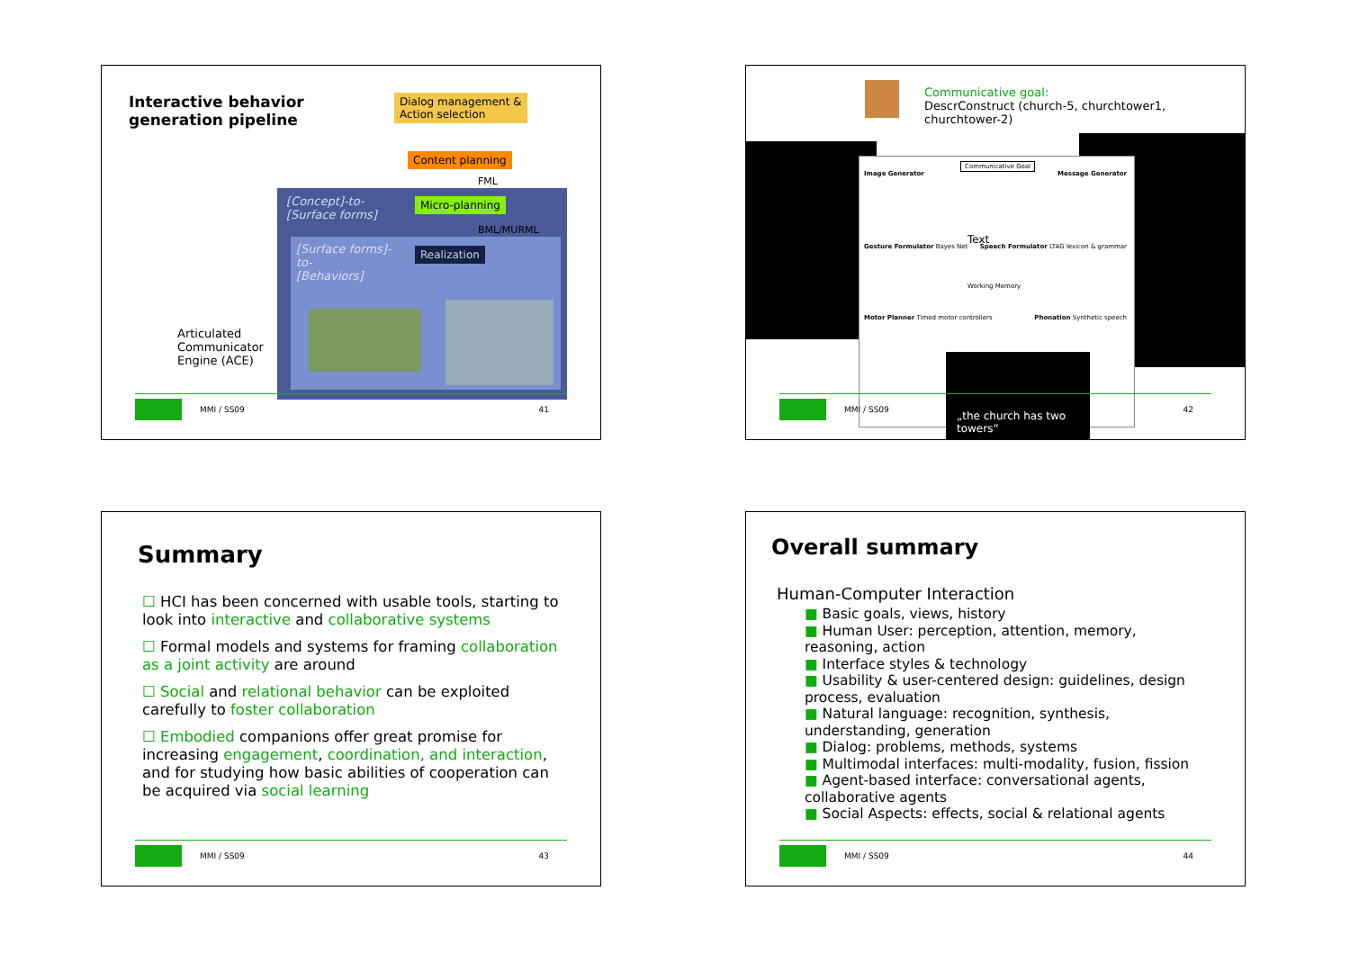Interactive behavior
generation pipeline
Dialog management &
Action selection
Content planning
FML
[Concept]-to-
[Surface forms]
Micro-planning
BML/MURML
[Surface forms]-
to-
[Behaviors]
Realization
Articulated
Communicator
Engine (ACE)
MMI / SS09 41
Communicative goal:
DescrConstruct (church-5, churchtower1, churchtower-2)
Image Generator
Communicative Goal
Message Generator
Gesture Formulator Bayes Net
Text
Working Memory
Speech Formulator LTAG lexicon & grammar
Motor Planner Timed motor controllers
Phonation Synthetic speech
„the church has two towers“
MMI / SS09 42
Summary
☐ HCI has been concerned with usable tools, starting to look into interactive and collaborative systems
☐ Formal models and systems for framing collaboration as a joint activity are around
☐ Social and relational behavior can be exploited carefully to foster collaboration
☐ Embodied companions offer great promise for increasing engagement, coordination, and interaction, and for studying how basic abilities of cooperation can be acquired via social learning
MMI / SS09 43
Overall summary
Human-Computer Interaction
■ Basic goals, views, history
■ Human User: perception, attention, memory, reasoning, action
■ Interface styles & technology
■ Usability & user-centered design: guidelines, design process, evaluation
■ Natural language: recognition, synthesis, understanding, generation
■ Dialog: problems, methods, systems
■ Multimodal interfaces: multi-modality, fusion, fission
■ Agent-based interface: conversational agents, collaborative agents
■ Social Aspects: effects, social & relational agents
MMI / SS09 44